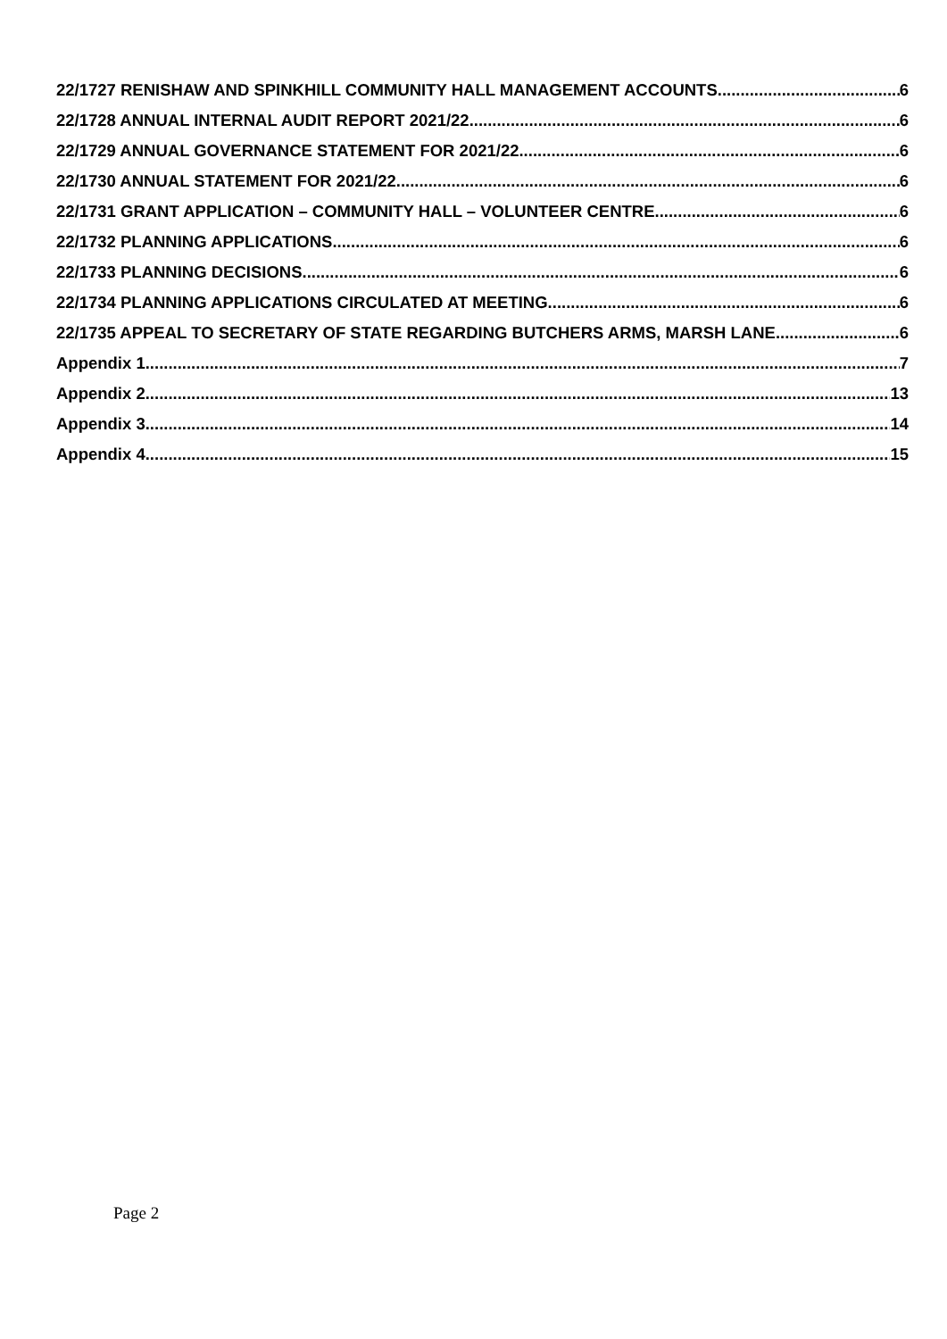22/1727 RENISHAW AND SPINKHILL COMMUNITY HALL MANAGEMENT ACCOUNTS 6
22/1728 ANNUAL INTERNAL AUDIT REPORT 2021/22 6
22/1729 ANNUAL GOVERNANCE STATEMENT FOR 2021/22 6
22/1730 ANNUAL STATEMENT FOR 2021/22 6
22/1731 GRANT APPLICATION – COMMUNITY HALL – VOLUNTEER CENTRE 6
22/1732 PLANNING APPLICATIONS 6
22/1733 PLANNING DECISIONS 6
22/1734 PLANNING APPLICATIONS CIRCULATED AT MEETING 6
22/1735 APPEAL TO SECRETARY OF STATE REGARDING BUTCHERS ARMS, MARSH LANE 6
Appendix 1 7
Appendix 2 13
Appendix 3 14
Appendix 4 15
Page 2